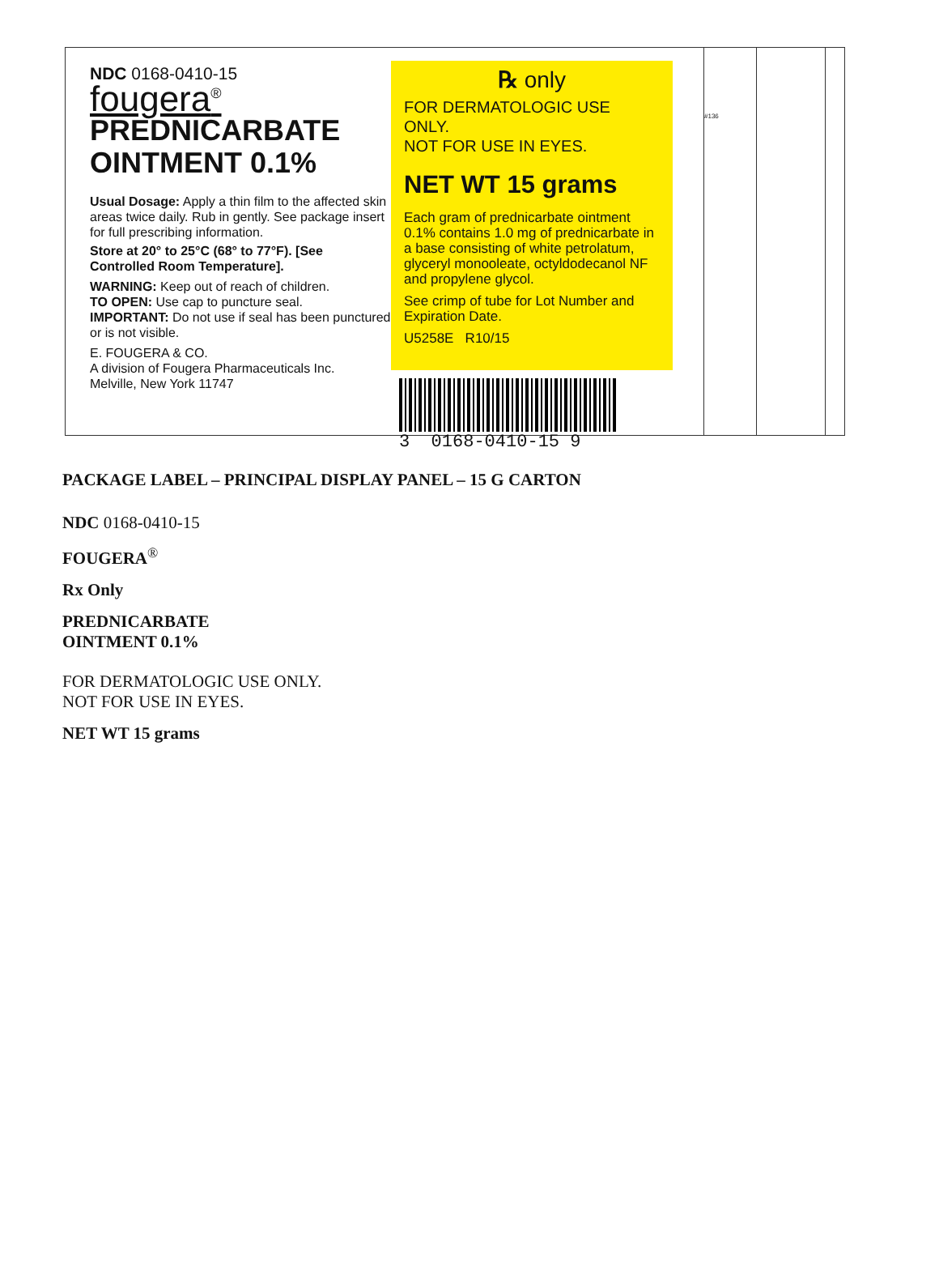NDC 0168-0410-15
fougera<sup>®</sup>
PREDNICARBATE
OINTMENT 0.1%
Usual Dosage: Apply a thin film to the affected skin areas twice daily. Rub in gently. See package insert for full prescribing information.
Store at 20° to 25°C (68° to 77°F). [See Controlled Room Temperature].
WARNING: Keep out of reach of children.
TO OPEN: Use cap to puncture seal.
IMPORTANT: Do not use if seal has been punctured or is not visible.
E. FOUGERA & CO.
A division of Fougera Pharmaceuticals Inc.
Melville, New York 11747
℞ only
FOR DERMATOLOGIC USE ONLY.
NOT FOR USE IN EYES.
NET WT 15 grams
Each gram of prednicarbate ointment 0.1% contains 1.0 mg of prednicarbate in a base consisting of white petrolatum, glyceryl monooleate, octyldodecanol NF and propylene glycol.
See crimp of tube for Lot Number and Expiration Date.
U5258E R10/15
3 0168-0410-15 9
#136
PACKAGE LABEL – PRINCIPAL DISPLAY PANEL – 15 G CARTON
NDC 0168-0410-15
FOUGERA<sup>®</sup>
Rx Only
PREDNICARBATE
OINTMENT 0.1%
FOR DERMATOLOGIC USE ONLY.
NOT FOR USE IN EYES.
NET WT 15 grams